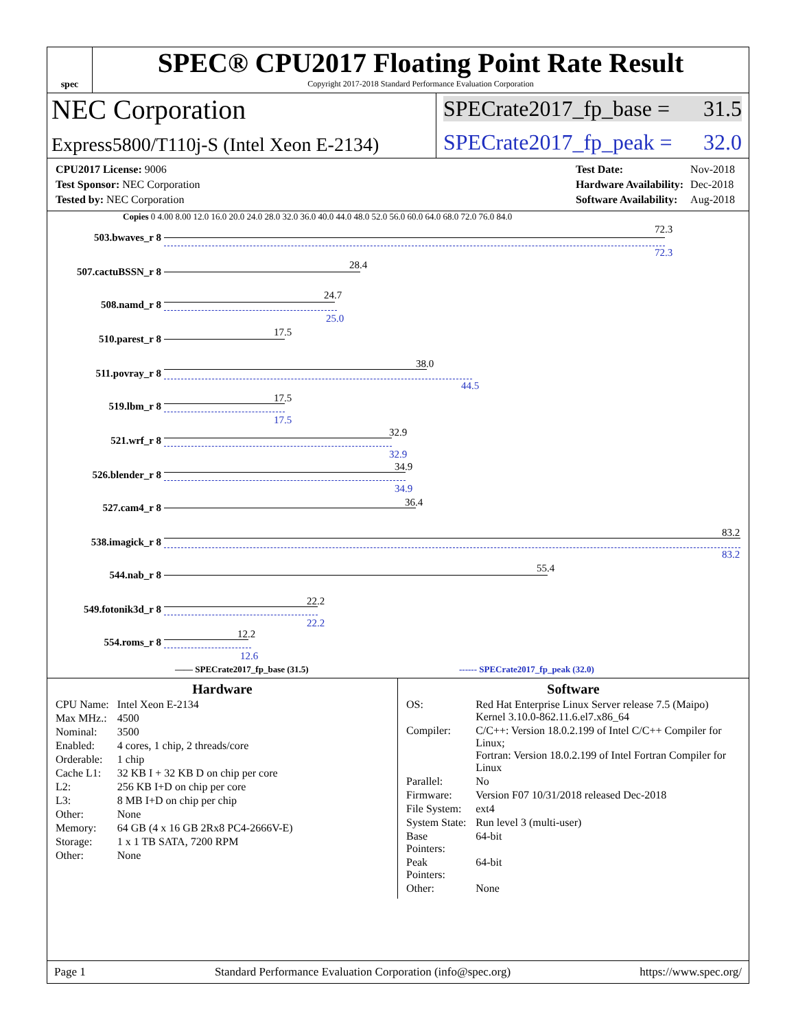spec
SPEC® CPU2017 Floating Point Rate Result
Copyright 2017-2018 Standard Performance Evaluation Corporation
NEC Corporation
Express5800/T110j-S (Intel Xeon E-2134)
SPECrate2017_fp_base = 31.5
SPECrate2017_fp_peak = 32.0
| CPU2017 License: 9006 |
| Test Sponsor: NEC Corporation |
| Tested by: NEC Corporation |
| Test Date: | Nov-2018 |
| Hardware Availability: | Dec-2018 |
| Software Availability: | Aug-2018 |
Copies 0 4.00 8.00 12.0 16.0 20.0 24.0 28.0 32.0 36.0 40.0 44.0 48.0 52.0 56.0 60.0 64.0 68.0 72.0 76.0 84.0
503.bwaves_r 8
72.3
72.3
507.cactuBSSN_r 8
28.4
508.namd_r 8
24.7
25.0
510.parest_r 8
17.5
511.povray_r 8
38.0
44.5
519.lbm_r 8
17.5
17.5
521.wrf_r 8
32.9
32.9
526.blender_r 8
34.9
34.9
527.cam4_r 8 36.4
538.imagick_r 8
83.2
83.2
544.nab_r 8
55.4
549.fotonik3d_r 8
22.2
22.2
554.roms_r 8
12.2
12.6
—— SPECrate2017_fp_base (31.5)
------ SPECrate2017_fp_peak (32.0)
Hardware
| CPU Name: | Intel Xeon E-2134 |
| Max MHz.: | 4500 |
| Nominal: | 3500 |
| Enabled: | 4 cores, 1 chip, 2 threads/core |
| Orderable: | 1 chip |
| Cache L1: | 32 KB I + 32 KB D on chip per core |
| L2: | 256 KB I+D on chip per core |
| L3: | 8 MB I+D on chip per chip |
| Other: | None |
| Memory: | 64 GB (4 x 16 GB 2Rx8 PC4-2666V-E) |
| Storage: | 1 x 1 TB SATA, 7200 RPM |
| Other: | None |
Software
| OS: | Red Hat Enterprise Linux Server release 7.5 (Maipo) Kernel 3.10.0-862.11.6.el7.x86_64 |
| Compiler: | C/C++: Version 18.0.2.199 of Intel C/C++ Compiler for Linux; Fortran: Version 18.0.2.199 of Intel Fortran Compiler for Linux |
| Parallel: | No |
| Firmware: | Version F07 10/31/2018 released Dec-2018 |
| File System: | ext4 |
| System State: | Run level 3 (multi-user) |
| Base Pointers: | 64-bit |
| Peak Pointers: | 64-bit |
| Other: | None |
Page 1 Standard Performance Evaluation Corporation (info@spec.org) https://www.spec.org/